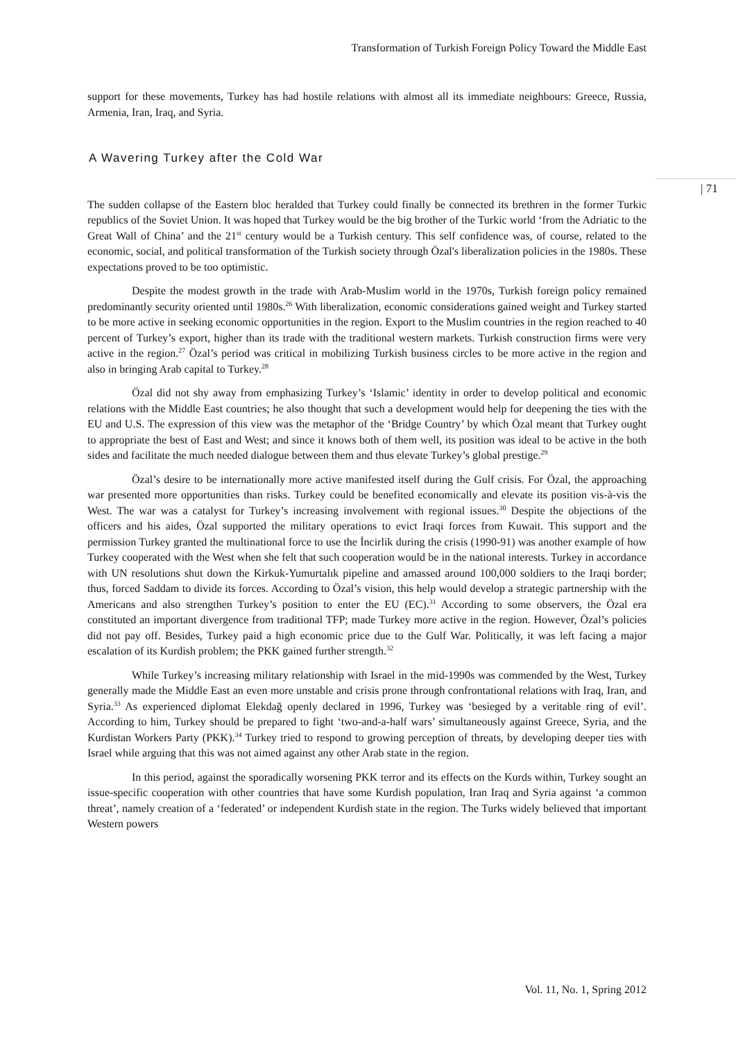Transformation of Turkish Foreign Policy Toward the Middle East
| 71
support for these movements, Turkey has had hostile relations with almost all its immediate neighbours: Greece, Russia, Armenia, Iran, Iraq, and Syria.
A Wavering Turkey after the Cold War
The sudden collapse of the Eastern bloc heralded that Turkey could finally be connected its brethren in the former Turkic republics of the Soviet Union. It was hoped that Turkey would be the big brother of the Turkic world ‘from the Adriatic to the Great Wall of China’ and the 21<sup>st</sup> century would be a Turkish century. This self confidence was, of course, related to the economic, social, and political transformation of the Turkish society through Özal's liberalization policies in the 1980s. These expectations proved to be too optimistic.
Despite the modest growth in the trade with Arab-Muslim world in the 1970s, Turkish foreign policy remained predominantly security oriented until 1980s.<sup>26</sup> With liberalization, economic considerations gained weight and Turkey started to be more active in seeking economic opportunities in the region. Export to the Muslim countries in the region reached to 40 percent of Turkey’s export, higher than its trade with the traditional western markets. Turkish construction firms were very active in the region.<sup>27</sup> Özal’s period was critical in mobilizing Turkish business circles to be more active in the region and also in bringing Arab capital to Turkey.<sup>28</sup>
Özal did not shy away from emphasizing Turkey’s ‘Islamic’ identity in order to develop political and economic relations with the Middle East countries; he also thought that such a development would help for deepening the ties with the EU and U.S. The expression of this view was the metaphor of the ‘Bridge Country’ by which Özal meant that Turkey ought to appropriate the best of East and West; and since it knows both of them well, its position was ideal to be active in the both sides and facilitate the much needed dialogue between them and thus elevate Turkey’s global prestige.<sup>29</sup>
Özal’s desire to be internationally more active manifested itself during the Gulf crisis. For Özal, the approaching war presented more opportunities than risks. Turkey could be benefited economically and elevate its position vis-à-vis the West. The war was a catalyst for Turkey’s increasing involvement with regional issues.<sup>30</sup> Despite the objections of the officers and his aides, Özal supported the military operations to evict Iraqi forces from Kuwait. This support and the permission Turkey granted the multinational force to use the İncirlik during the crisis (1990-91) was another example of how Turkey cooperated with the West when she felt that such cooperation would be in the national interests. Turkey in accordance with UN resolutions shut down the Kirkuk-Yumurtalık pipeline and amassed around 100,000 soldiers to the Iraqi border; thus, forced Saddam to divide its forces. According to Özal’s vision, this help would develop a strategic partnership with the Americans and also strengthen Turkey’s position to enter the EU (EC).<sup>31</sup> According to some observers, the Özal era constituted an important divergence from traditional TFP; made Turkey more active in the region. However, Özal’s policies did not pay off. Besides, Turkey paid a high economic price due to the Gulf War. Politically, it was left facing a major escalation of its Kurdish problem; the PKK gained further strength.<sup>32</sup>
While Turkey’s increasing military relationship with Israel in the mid-1990s was commended by the West, Turkey generally made the Middle East an even more unstable and crisis prone through confrontational relations with Iraq, Iran, and Syria.<sup>33</sup> As experienced diplomat Elekdağ openly declared in 1996, Turkey was ‘besieged by a veritable ring of evil’. According to him, Turkey should be prepared to fight ‘two-and-a-half wars’ simultaneously against Greece, Syria, and the Kurdistan Workers Party (PKK).<sup>34</sup> Turkey tried to respond to growing perception of threats, by developing deeper ties with Israel while arguing that this was not aimed against any other Arab state in the region.
In this period, against the sporadically worsening PKK terror and its effects on the Kurds within, Turkey sought an issue-specific cooperation with other countries that have some Kurdish population, Iran Iraq and Syria against ‘a common threat’, namely creation of a ‘federated’ or independent Kurdish state in the region. The Turks widely believed that important Western powers
Vol. 11, No. 1, Spring 2012